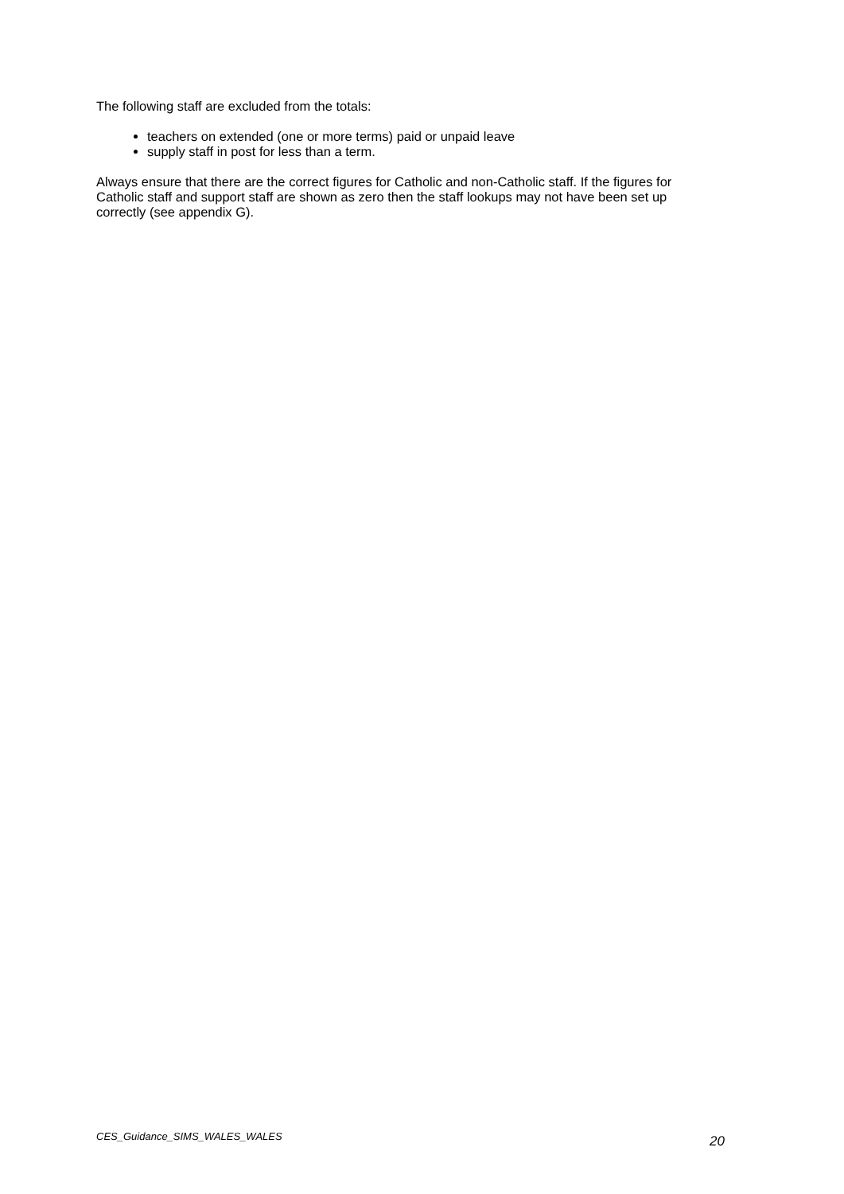The following staff are excluded from the totals:
teachers on extended (one or more terms) paid or unpaid leave
supply staff in post for less than a term.
Always ensure that there are the correct figures for Catholic and non-Catholic staff. If the figures for Catholic staff and support staff are shown as zero then the staff lookups may not have been set up correctly (see appendix G).
CES_Guidance_SIMS_WALES_WALES 20